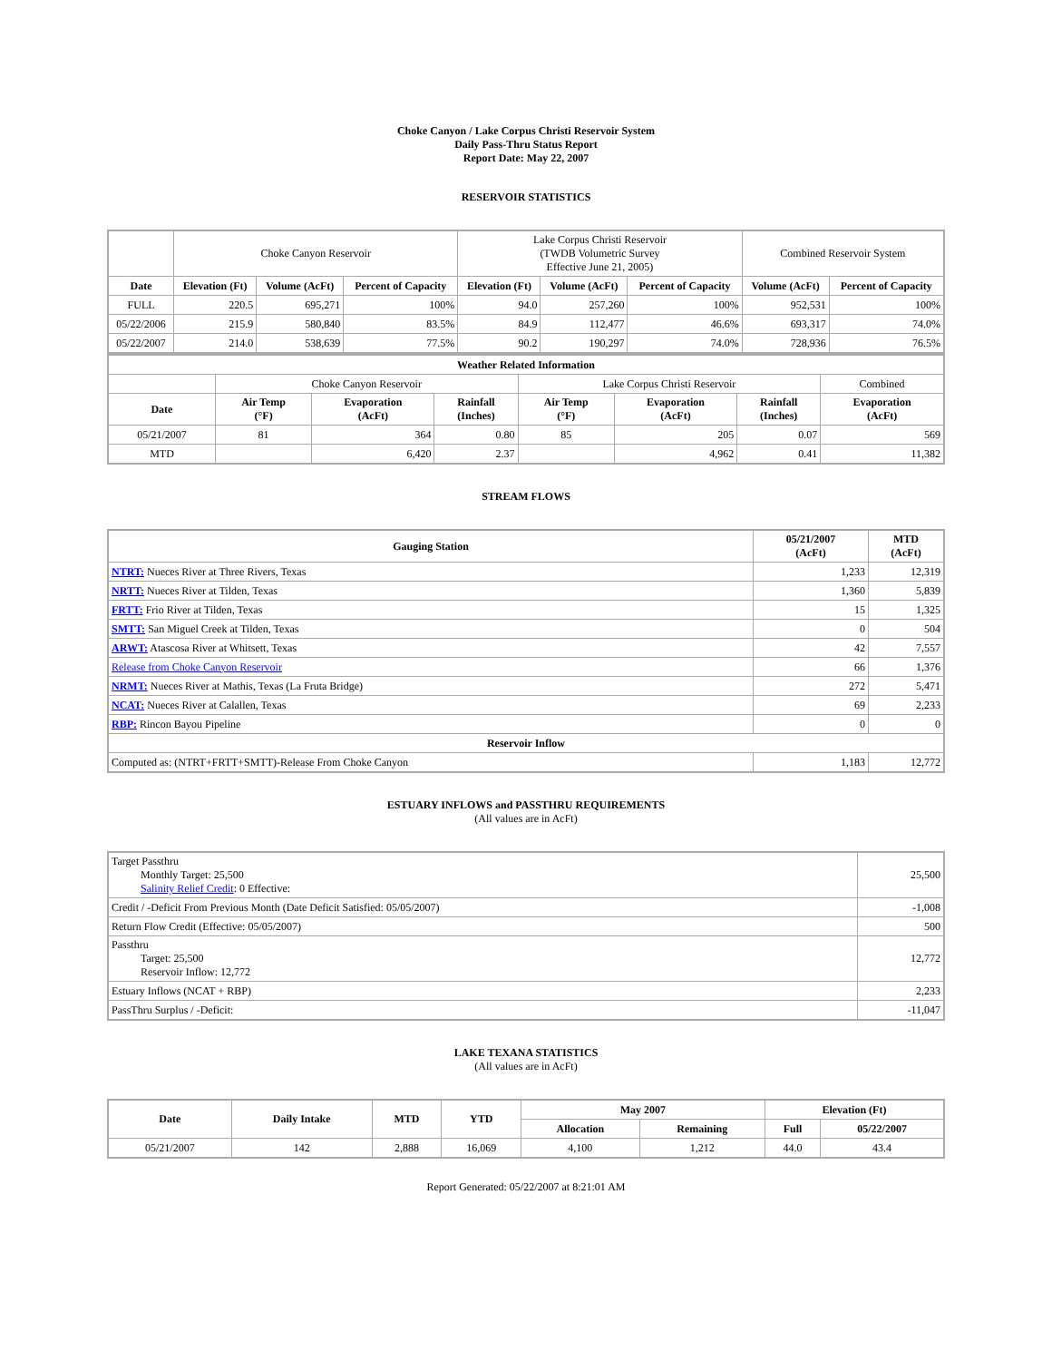Choke Canyon / Lake Corpus Christi Reservoir System
Daily Pass-Thru Status Report
Report Date: May 22, 2007
RESERVOIR STATISTICS
| | Choke Canyon Reservoir | | | Lake Corpus Christi Reservoir (TWDB Volumetric Survey Effective June 21, 2005) | | | Combined Reservoir System | |
| Date | Elevation (Ft) | Volume (AcFt) | Percent of Capacity | Elevation (Ft) | Volume (AcFt) | Percent of Capacity | Volume (AcFt) | Percent of Capacity |
| FULL | 220.5 | 695,271 | 100% | 94.0 | 257,260 | 100% | 952,531 | 100% |
| 05/22/2006 | 215.9 | 580,840 | 83.5% | 84.9 | 112,477 | 46.6% | 693,317 | 74.0% |
| 05/22/2007 | 214.0 | 538,639 | 77.5% | 90.2 | 190,297 | 74.0% | 728,936 | 76.5% |
| Weather Related Information | | | | | | | |
| --- | --- | --- | --- | --- | --- | --- | --- |
| | Choke Canyon Reservoir | | | Lake Corpus Christi Reservoir | | | Combined |
| Date | Air Temp (°F) | Evaporation (AcFt) | Rainfall (Inches) | Air Temp (°F) | Evaporation (AcFt) | Rainfall (Inches) | Evaporation (AcFt) |
| 05/21/2007 | 81 | 364 | 0.80 | 85 | 205 | 0.07 | 569 |
| MTD | | 6,420 | 2.37 | | 4,962 | 0.41 | 11,382 |
STREAM FLOWS
| Gauging Station | 05/21/2007 (AcFt) | MTD (AcFt) |
| --- | --- | --- |
| NTRT: Nueces River at Three Rivers, Texas | 1,233 | 12,319 |
| NRTT: Nueces River at Tilden, Texas | 1,360 | 5,839 |
| FRTT: Frio River at Tilden, Texas | 15 | 1,325 |
| SMTT: San Miguel Creek at Tilden, Texas | 0 | 504 |
| ARWT: Atascosa River at Whitsett, Texas | 42 | 7,557 |
| Release from Choke Canyon Reservoir | 66 | 1,376 |
| NRMT: Nueces River at Mathis, Texas (La Fruta Bridge) | 272 | 5,471 |
| NCAT: Nueces River at Calallen, Texas | 69 | 2,233 |
| RBP: Rincon Bayou Pipeline | 0 | 0 |
| Reservoir Inflow | | |
| Computed as: (NTRT+FRTT+SMTT)-Release From Choke Canyon | 1,183 | 12,772 |
ESTUARY INFLOWS and PASSTHRU REQUIREMENTS
(All values are in AcFt)
| Target Passthru Monthly Target: 25,500 Salinity Relief Credit : 0 Effective: | 25,500 |
| Credit / -Deficit From Previous Month (Date Deficit Satisfied: 05/05/2007) | -1,008 |
| Return Flow Credit (Effective: 05/05/2007) | 500 |
| Passthru Target: 25,500 Reservoir Inflow: 12,772 | 12,772 |
| Estuary Inflows (NCAT + RBP) | 2,233 |
| PassThru Surplus / -Deficit: | -11,047 |
LAKE TEXANA STATISTICS
(All values are in AcFt)
| Date | Daily Intake | MTD | YTD | May 2007 | | Elevation (Ft) | |
| --- | --- | --- | --- | --- | --- | --- | --- |
| | | | | Allocation | Remaining | Full | 05/22/2007 |
| 05/21/2007 | 142 | 2,888 | 16,069 | 4,100 | 1,212 | 44.0 | 43.4 |
Report Generated: 05/22/2007 at 8:21:01 AM